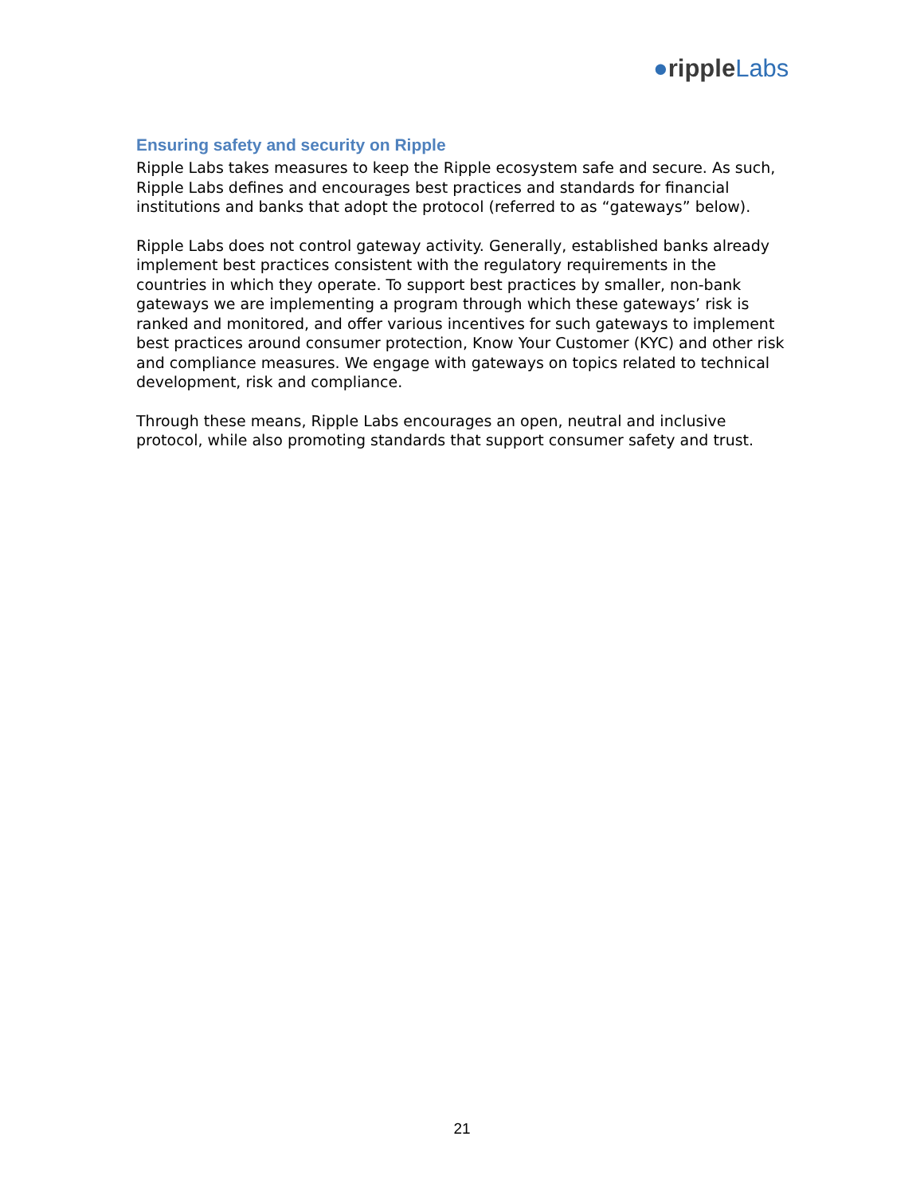●ripple Labs
Ensuring safety and security on Ripple
Ripple Labs takes measures to keep the Ripple ecosystem safe and secure. As such, Ripple Labs defines and encourages best practices and standards for financial institutions and banks that adopt the protocol (referred to as “gateways” below).
Ripple Labs does not control gateway activity. Generally, established banks already implement best practices consistent with the regulatory requirements in the countries in which they operate. To support best practices by smaller, non-bank gateways we are implementing a program through which these gateways’ risk is ranked and monitored, and offer various incentives for such gateways to implement best practices around consumer protection, Know Your Customer (KYC) and other risk and compliance measures. We engage with gateways on topics related to technical development, risk and compliance.
Through these means, Ripple Labs encourages an open, neutral and inclusive protocol, while also promoting standards that support consumer safety and trust.
21